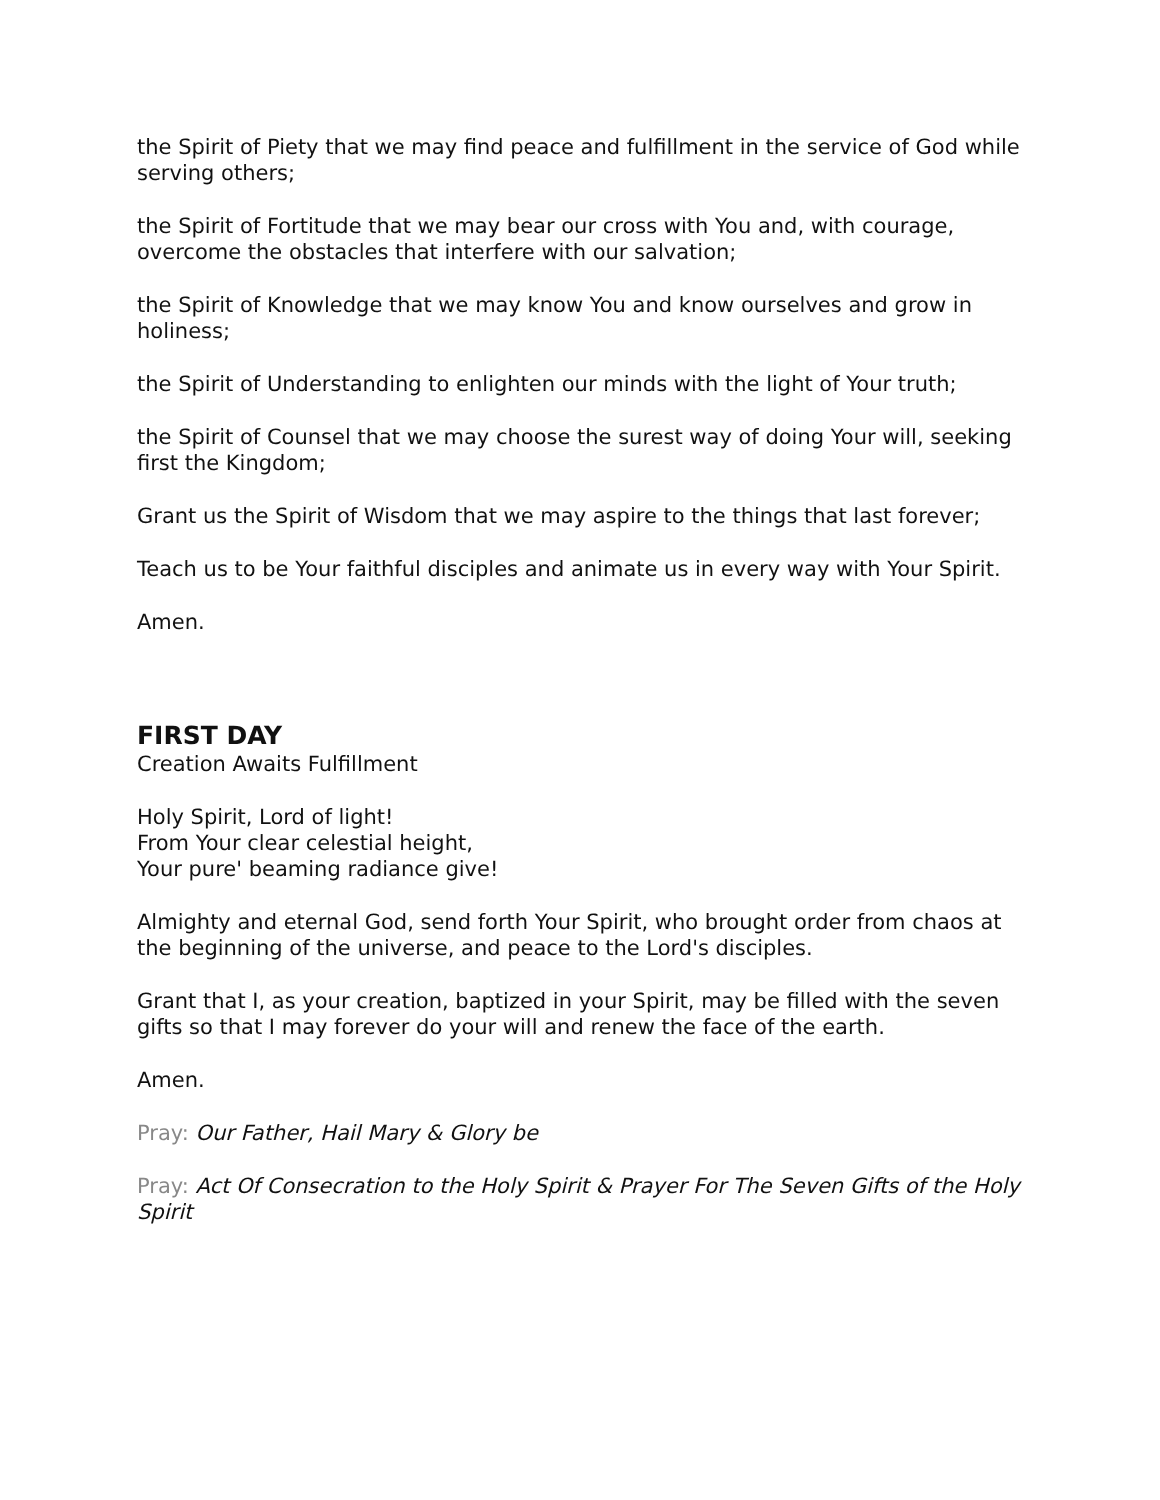the Spirit of Piety that we may find peace and fulfillment in the service of God while serving others;
the Spirit of Fortitude that we may bear our cross with You and, with courage, overcome the obstacles that interfere with our salvation;
the Spirit of Knowledge that we may know You and know ourselves and grow in holiness;
the Spirit of Understanding to enlighten our minds with the light of Your truth;
the Spirit of Counsel that we may choose the surest way of doing Your will, seeking first the Kingdom;
Grant us the Spirit of Wisdom that we may aspire to the things that last forever;
Teach us to be Your faithful disciples and animate us in every way with Your Spirit.
Amen.
FIRST DAY
Creation Awaits Fulfillment
Holy Spirit, Lord of light!
From Your clear celestial height,
Your pure' beaming radiance give!
Almighty and eternal God, send forth Your Spirit, who brought order from chaos at the beginning of the universe, and peace to the Lord's disciples.
Grant that I, as your creation, baptized in your Spirit, may be filled with the seven gifts so that I may forever do your will and renew the face of the earth.
Amen.
Pray: Our Father, Hail Mary & Glory be
Pray: Act Of Consecration to the Holy Spirit & Prayer For The Seven Gifts of the Holy Spirit